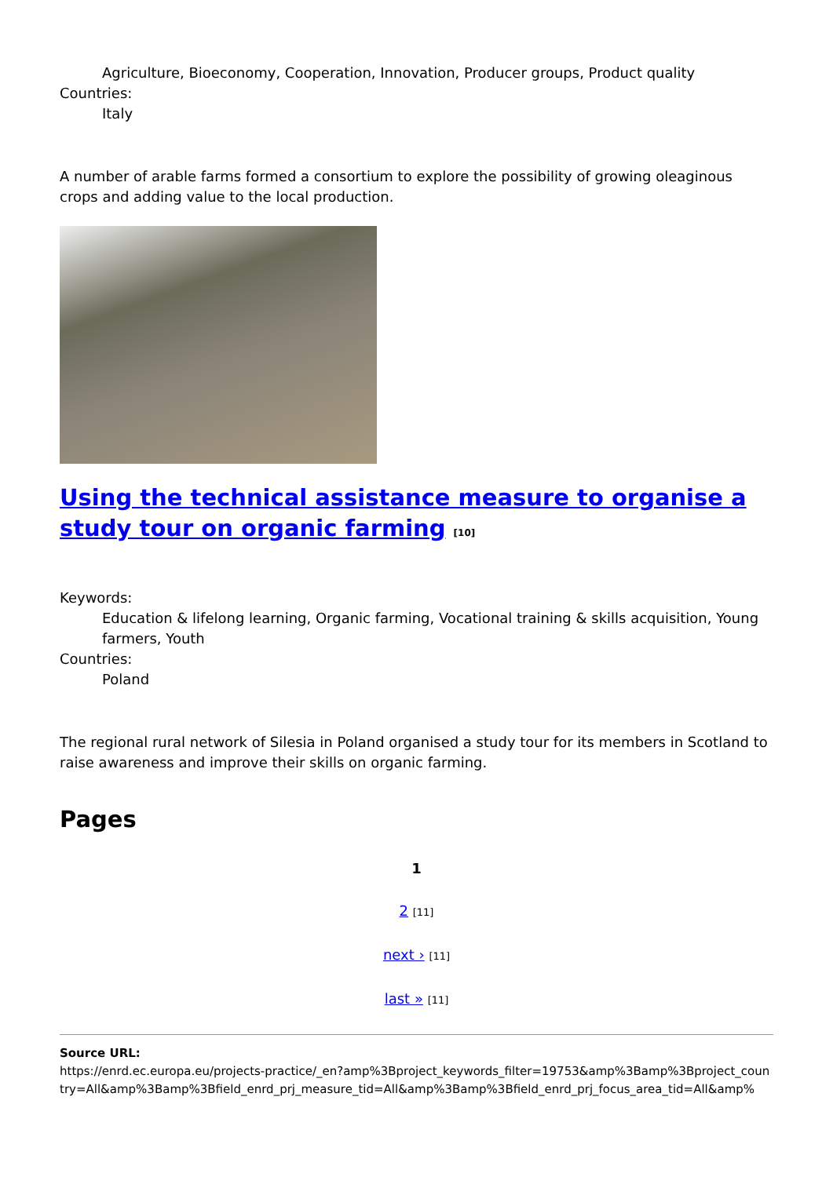Agriculture, Bioeconomy, Cooperation, Innovation, Producer groups, Product quality
Countries:
Italy
A number of arable farms formed a consortium to explore the possibility of growing oleaginous crops and adding value to the local production.
Using the technical assistance measure to organise a study tour on organic farming [10]
Keywords:
Education & lifelong learning, Organic farming, Vocational training & skills acquisition, Young farmers, Youth
Countries:
Poland
The regional rural network of Silesia in Poland organised a study tour for its members in Scotland to raise awareness and improve their skills on organic farming.
Pages
1
2 [11]
next › [11]
last » [11]
Source URL:
https://enrd.ec.europa.eu/projects-practice/_en?amp%3Bproject_keywords_filter=19753&amp%3Bamp%3Bproject_country=All&amp%3Bamp%3Bfield_enrd_prj_measure_tid=All&amp%3Bamp%3Bfield_enrd_prj_focus_area_tid=All&amp%